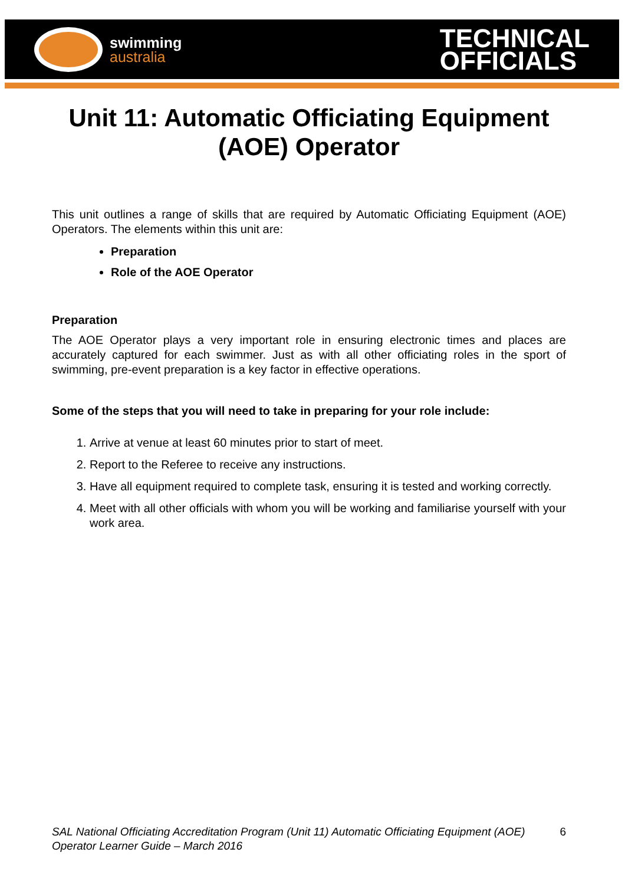swimming
australia
TECHNICAL
OFFICIALS
Unit 11: Automatic Officiating Equipment (AOE) Operator
This unit outlines a range of skills that are required by Automatic Officiating Equipment (AOE) Operators. The elements within this unit are:
Preparation
Role of the AOE Operator
Preparation
The AOE Operator plays a very important role in ensuring electronic times and places are accurately captured for each swimmer. Just as with all other officiating roles in the sport of swimming, pre-event preparation is a key factor in effective operations.
Some of the steps that you will need to take in preparing for your role include:
1. Arrive at venue at least 60 minutes prior to start of meet.
2. Report to the Referee to receive any instructions.
3. Have all equipment required to complete task, ensuring it is tested and working correctly.
4. Meet with all other officials with whom you will be working and familiarise yourself with your work area.
SAL National Officiating Accreditation Program (Unit 11) Automatic Officiating Equipment (AOE) Operator Learner Guide – March 2016 6